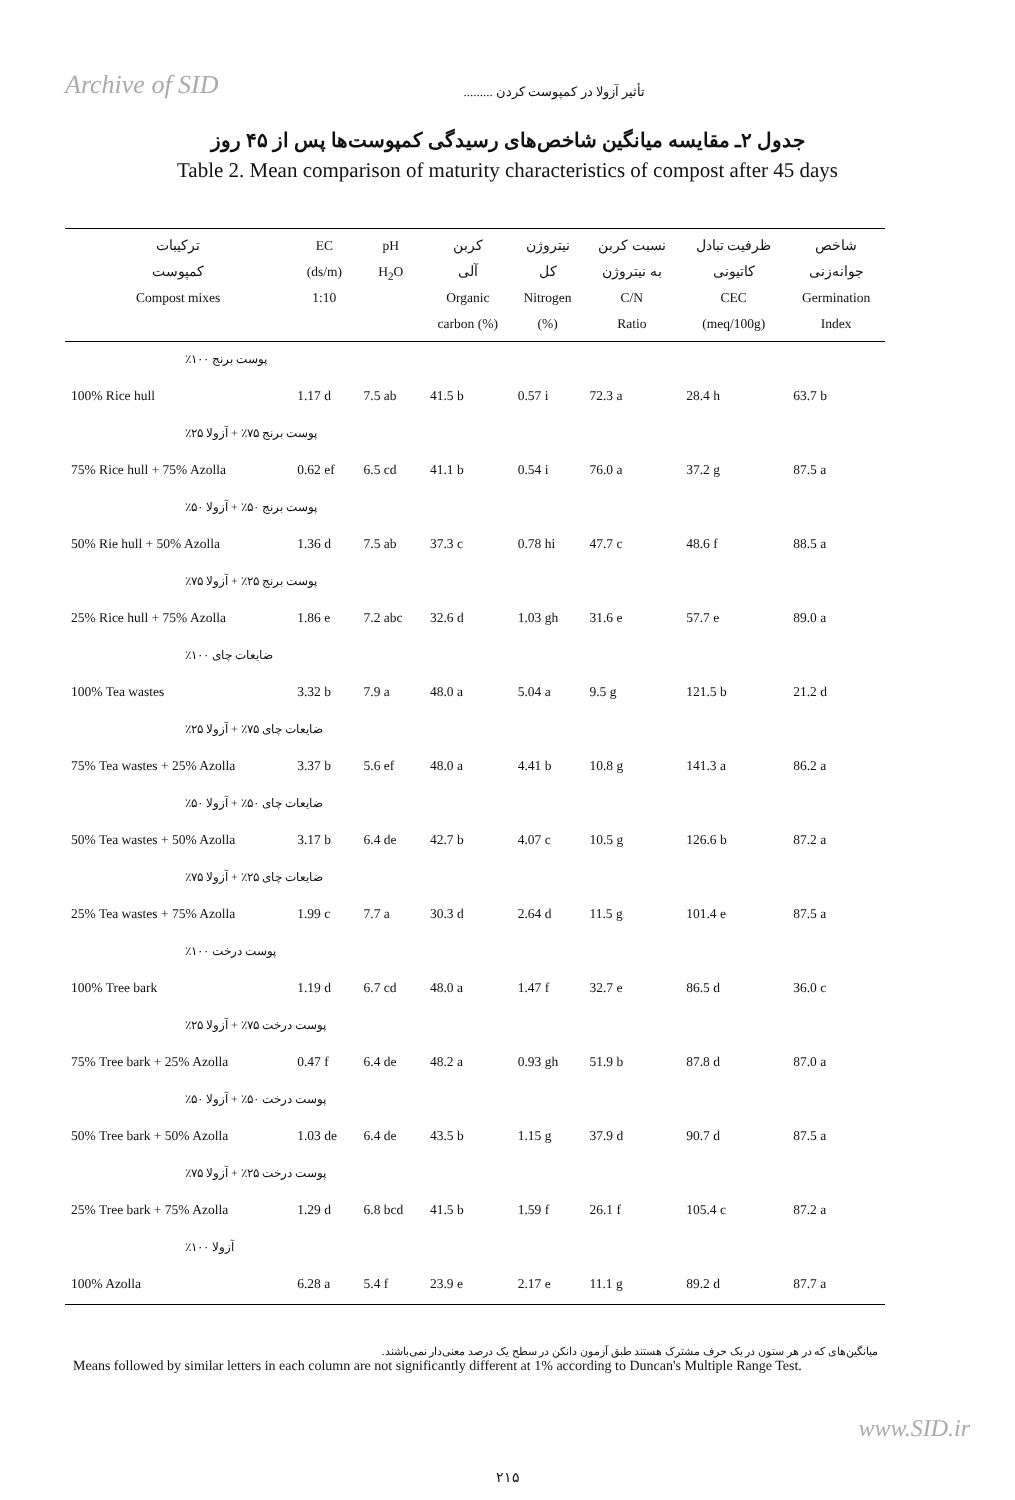Archive of SID
تأثیر آزولا در کمپوست کردن .........
جدول ۲ـ مقایسه میانگین شاخص‌های رسیدگی کمپوست‌ها پس از ۴۵ روز
Table 2. Mean comparison of maturity characteristics of compost after 45 days
| ترکیبات کمپوست Compost mixes | EC (ds/m) 1:10 | pH H<sub>2</sub>O | کربن آلی Organic carbon (%) | نیتروژن کل Nitrogen (%) | نسبت کربن به نیتروژن C/N Ratio | ظرفیت تبادل کاتیونی CEC (meq/100g) | شاخص جوانه‌زنی Germination Index |
| --- | --- | --- | --- | --- | --- | --- | --- |
| پوست برنج ۱۰۰٪ | | | | | | | |
| 100% Rice hull | 1.17 d | 7.5 ab | 41.5 b | 0.57 i | 72.3 a | 28.4 h | 63.7 b |
| پوست برنج ۷۵٪ + آزولا ۲۵٪ | | | | | | | |
| 75% Rice hull + 75% Azolla | 0.62 ef | 6.5 cd | 41.1 b | 0.54 i | 76.0 a | 37.2 g | 87.5 a |
| پوست برنج ۵۰٪ + آزولا ۵۰٪ | | | | | | | |
| 50% Rie hull + 50% Azolla | 1.36 d | 7.5 ab | 37.3 c | 0.78 hi | 47.7 c | 48.6 f | 88.5 a |
| پوست برنج ۲۵٪ + آزولا ۷۵٪ | | | | | | | |
| 25% Rice hull + 75% Azolla | 1.86 e | 7.2 abc | 32.6 d | 1.03 gh | 31.6 e | 57.7 e | 89.0 a |
| ضایعات چای ۱۰۰٪ | | | | | | | |
| 100% Tea wastes | 3.32 b | 7.9 a | 48.0 a | 5.04 a | 9.5 g | 121.5 b | 21.2 d |
| ضایعات چای ۷۵٪ + آزولا ۲۵٪ | | | | | | | |
| 75% Tea wastes + 25% Azolla | 3.37 b | 5.6 ef | 48.0 a | 4.41 b | 10.8 g | 141.3 a | 86.2 a |
| ضایعات چای ۵۰٪ + آزولا ۵۰٪ | | | | | | | |
| 50% Tea wastes + 50% Azolla | 3.17 b | 6.4 de | 42.7 b | 4.07 c | 10.5 g | 126.6 b | 87.2 a |
| ضایعات چای ۲۵٪ + آزولا ۷۵٪ | | | | | | | |
| 25% Tea wastes + 75% Azolla | 1.99 c | 7.7 a | 30.3 d | 2.64 d | 11.5 g | 101.4 e | 87.5 a |
| پوست درخت ۱۰۰٪ | | | | | | | |
| 100% Tree bark | 1.19 d | 6.7 cd | 48.0 a | 1.47 f | 32.7 e | 86.5 d | 36.0 c |
| پوست درخت ۷۵٪ + آزولا ۲۵٪ | | | | | | | |
| 75% Tree bark + 25% Azolla | 0.47 f | 6.4 de | 48.2 a | 0.93 gh | 51.9 b | 87.8 d | 87.0 a |
| پوست درخت ۵۰٪ + آزولا ۵۰٪ | | | | | | | |
| 50% Tree bark + 50% Azolla | 1.03 de | 6.4 de | 43.5 b | 1.15 g | 37.9 d | 90.7 d | 87.5 a |
| پوست درخت ۲۵٪ + آزولا ۷۵٪ | | | | | | | |
| 25% Tree bark + 75% Azolla | 1.29 d | 6.8 bcd | 41.5 b | 1.59 f | 26.1 f | 105.4 c | 87.2 a |
| آزولا ۱۰۰٪ | | | | | | | |
| 100% Azolla | 6.28 a | 5.4 f | 23.9 e | 2.17 e | 11.1 g | 89.2 d | 87.7 a |
میانگین‌های که در هر ستون در یک حرف مشترک هستند طبق آزمون دانکن در سطح یک درصد معنی‌دار نمی‌باشند.
Means followed by similar letters in each column are not significantly different at 1% according to Duncan's Multiple Range Test.
۲۱۵
www.SID.ir